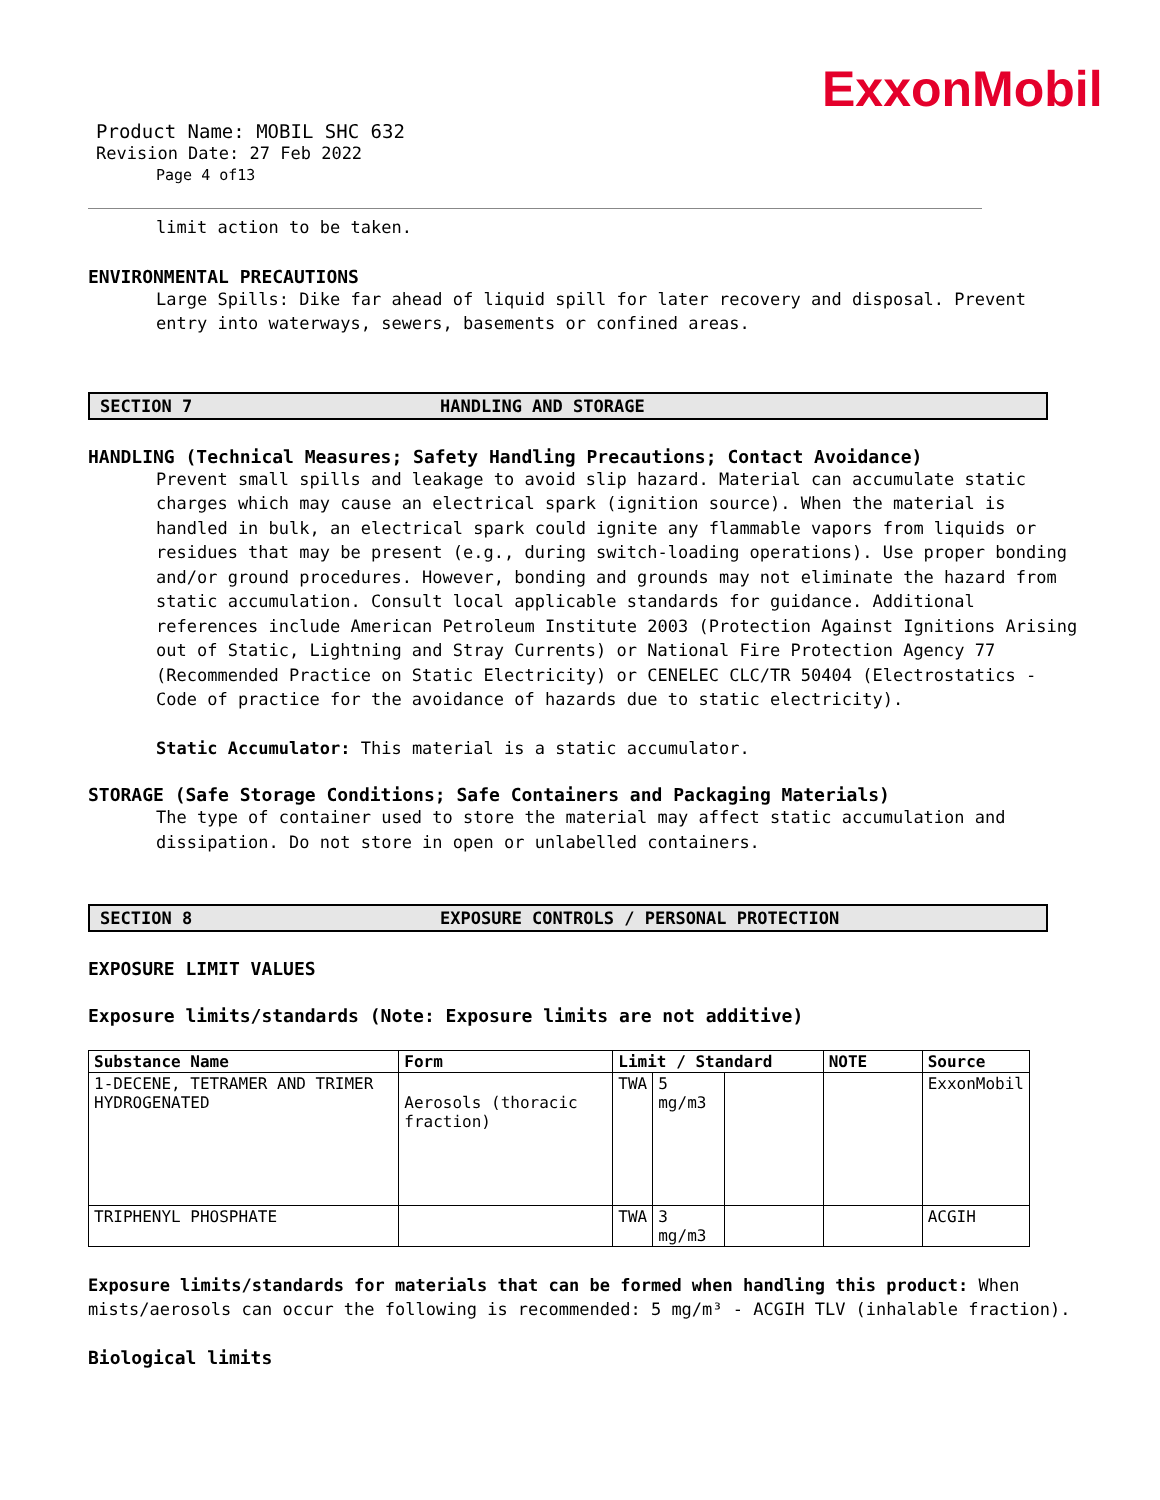ExxonMobil
Product Name: MOBIL SHC 632
Revision Date: 27 Feb 2022
Page 4 of13
limit action to be taken.
ENVIRONMENTAL PRECAUTIONS
Large Spills: Dike far ahead of liquid spill for later recovery and disposal. Prevent entry into waterways, sewers, basements or confined areas.
SECTION 7 HANDLING AND STORAGE
HANDLING (Technical Measures; Safety Handling Precautions; Contact Avoidance)
Prevent small spills and leakage to avoid slip hazard. Material can accumulate static charges which may cause an electrical spark (ignition source). When the material is handled in bulk, an electrical spark could ignite any flammable vapors from liquids or residues that may be present (e.g., during switch-loading operations). Use proper bonding and/or ground procedures. However, bonding and grounds may not eliminate the hazard from static accumulation. Consult local applicable standards for guidance. Additional references include American Petroleum Institute 2003 (Protection Against Ignitions Arising out of Static, Lightning and Stray Currents) or National Fire Protection Agency 77 (Recommended Practice on Static Electricity) or CENELEC CLC/TR 50404 (Electrostatics - Code of practice for the avoidance of hazards due to static electricity).
Static Accumulator: This material is a static accumulator.
STORAGE (Safe Storage Conditions; Safe Containers and Packaging Materials)
The type of container used to store the material may affect static accumulation and dissipation. Do not store in open or unlabelled containers.
SECTION 8 EXPOSURE CONTROLS / PERSONAL PROTECTION
EXPOSURE LIMIT VALUES
Exposure limits/standards (Note: Exposure limits are not additive)
| Substance Name | Form | Limit / Standard | | | NOTE | Source |
| --- | --- | --- | --- | --- | --- | --- |
| 1-DECENE, TETRAMER AND TRIMER HYDROGENATED | Aerosols (thoracic fraction) | TWA | 5 mg/m3 | | | ExxonMobil |
| TRIPHENYL PHOSPHATE | | TWA | 3 mg/m3 | | | ACGIH |
Exposure limits/standards for materials that can be formed when handling this product: When mists/aerosols can occur the following is recommended: 5 mg/m³ - ACGIH TLV (inhalable fraction).
Biological limits